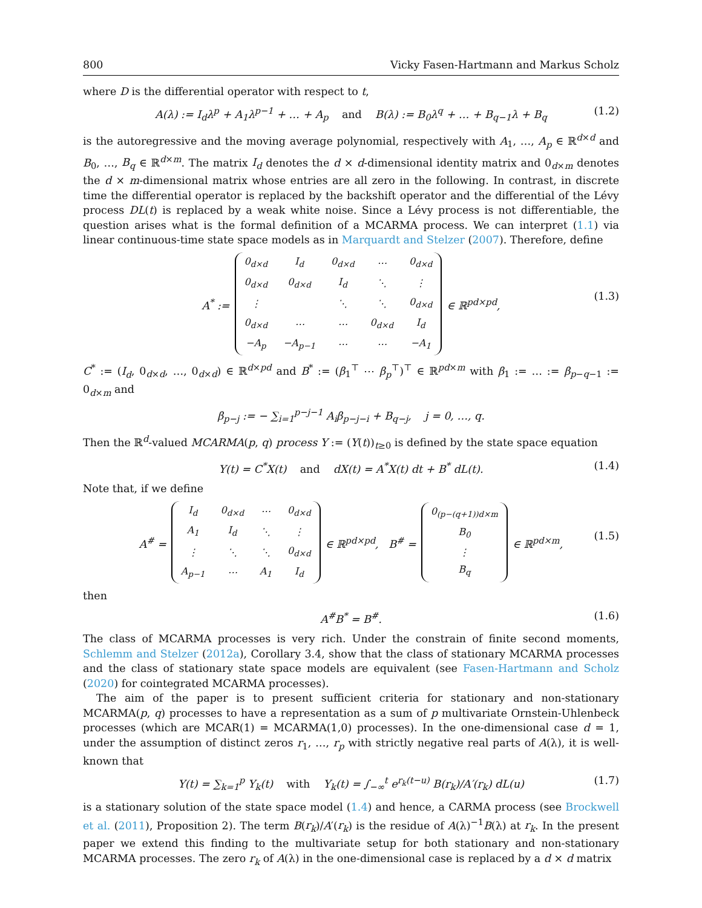800 Vicky Fasen-Hartmann and Markus Scholz
where D is the differential operator with respect to t,
A(λ) := I<sub>d</sub>λ<sup>p</sup> + A<sub>1</sub>λ<sup>p−1</sup> + … + A<sub>p</sub> and B(λ) := B<sub>0</sub>λ<sup>q</sup> + … + B<sub>q−1</sub>λ + B<sub>q</sub> (1.2)
is the autoregressive and the moving average polynomial, respectively with A<sub>1</sub>, …, A<sub>p</sub> ∈ ℝ<sup>d×d</sup> and B<sub>0</sub>, …, B<sub>q</sub> ∈ ℝ<sup>d×m</sup>. The matrix I<sub>d</sub> denotes the d × d-dimensional identity matrix and 0<sub>d×m</sub> denotes the d × m-dimensional matrix whose entries are all zero in the following. In contrast, in discrete time the differential operator is replaced by the backshift operator and the differential of the Lévy process DL(t) is replaced by a weak white noise. Since a Lévy process is not differentiable, the question arises what is the formal definition of a MCARMA process. We can interpret (1.1) via linear continuous-time state space models as in Marquardt and Stelzer (2007). Therefore, define
A<sup>*</sup> :=
| 0<sub>d×d</sub> | I<sub>d</sub> | 0<sub>d×d</sub> | ⋯ | 0<sub>d×d</sub> |
| 0<sub>d×d</sub> | 0<sub>d×d</sub> | I<sub>d</sub> | ⋱ | ⋮ |
| ⋮ | | ⋱ | ⋱ | 0<sub>d×d</sub> |
| 0<sub>d×d</sub> | ⋯ | ⋯ | 0<sub>d×d</sub> | I<sub>d</sub> |
| −A<sub>p</sub> | −A<sub>p−1</sub> | ⋯ | ⋯ | −A<sub>1</sub> |
∈ ℝ<sup>pd×pd</sup>,
(1.3)
C<sup>*</sup> := (I<sub>d</sub>, 0<sub>d×d</sub>, …, 0<sub>d×d</sub>) ∈ ℝ<sup>d×pd</sup> and B<sup>*</sup> := (β<sub>1</sub><sup>⊤</sup> ⋯ β<sub>p</sub><sup>⊤</sup>)<sup>⊤</sup> ∈ ℝ<sup>pd×m</sup> with β<sub>1</sub> := … := β<sub>p−q−1</sub> := 0<sub>d×m</sub> and
β<sub>p−j</sub> := − ∑<sub>i=1</sub><sup>p−j−1</sup> A<sub>i</sub>β<sub>p−j−i</sub> + B<sub>q−j</sub>, j = 0, …, q.
Then the ℝ<sup>d</sup>-valued MCARMA(p, q) process Y := (Y(t))<sub>t≥0</sub> is defined by the state space equation
Y(t) = C<sup>*</sup>X(t) and dX(t) = A<sup>*</sup>X(t) dt + B<sup>*</sup> dL(t). (1.4)
Note that, if we define
A<sup>#</sup> =
| I<sub>d</sub> | 0<sub>d×d</sub> | ⋯ | 0<sub>d×d</sub> |
| A<sub>1</sub> | I<sub>d</sub> | ⋱ | ⋮ |
| ⋮ | ⋱ | ⋱ | 0<sub>d×d</sub> |
| A<sub>p−1</sub> | ⋯ | A<sub>1</sub> | I<sub>d</sub> |
∈ ℝ<sup>pd×pd</sup>, B<sup>#</sup> =
| 0<sub>(p−(q+1))d×m</sub> |
| B<sub>0</sub> |
| ⋮ |
| B<sub>q</sub> |
∈ ℝ<sup>pd×m</sup>,
(1.5)
then
A<sup>#</sup>B<sup>*</sup> = B<sup>#</sup>. (1.6)
The class of MCARMA processes is very rich. Under the constrain of finite second moments, Schlemm and Stelzer (2012a), Corollary 3.4, show that the class of stationary MCARMA processes and the class of stationary state space models are equivalent (see Fasen-Hartmann and Scholz (2020) for cointegrated MCARMA processes).
The aim of the paper is to present sufficient criteria for stationary and non-stationary MCARMA(p, q) processes to have a representation as a sum of p multivariate Ornstein-Uhlenbeck processes (which are MCAR(1) = MCARMA(1,0) processes). In the one-dimensional case d = 1, under the assumption of distinct zeros r<sub>1</sub>, …, r<sub>p</sub> with strictly negative real parts of A(λ), it is well-known that
Y(t) = ∑<sub>k=1</sub><sup>p</sup> Y<sub>k</sub>(t) with Y<sub>k</sub>(t) = ∫<sub>−∞</sub><sup>t</sup> e<sup>r<sub>k</sub>(t−u)</sup> B(r<sub>k</sub>)/A′(r<sub>k</sub>) dL(u) (1.7)
is a stationary solution of the state space model (1.4) and hence, a CARMA process (see Brockwell et al. (2011), Proposition 2). The term B(r<sub>k</sub>)/A′(r<sub>k</sub>) is the residue of A(λ)<sup>−1</sup>B(λ) at r<sub>k</sub>. In the present paper we extend this finding to the multivariate setup for both stationary and non-stationary MCARMA processes. The zero r<sub>k</sub> of A(λ) in the one-dimensional case is replaced by a d × d matrix